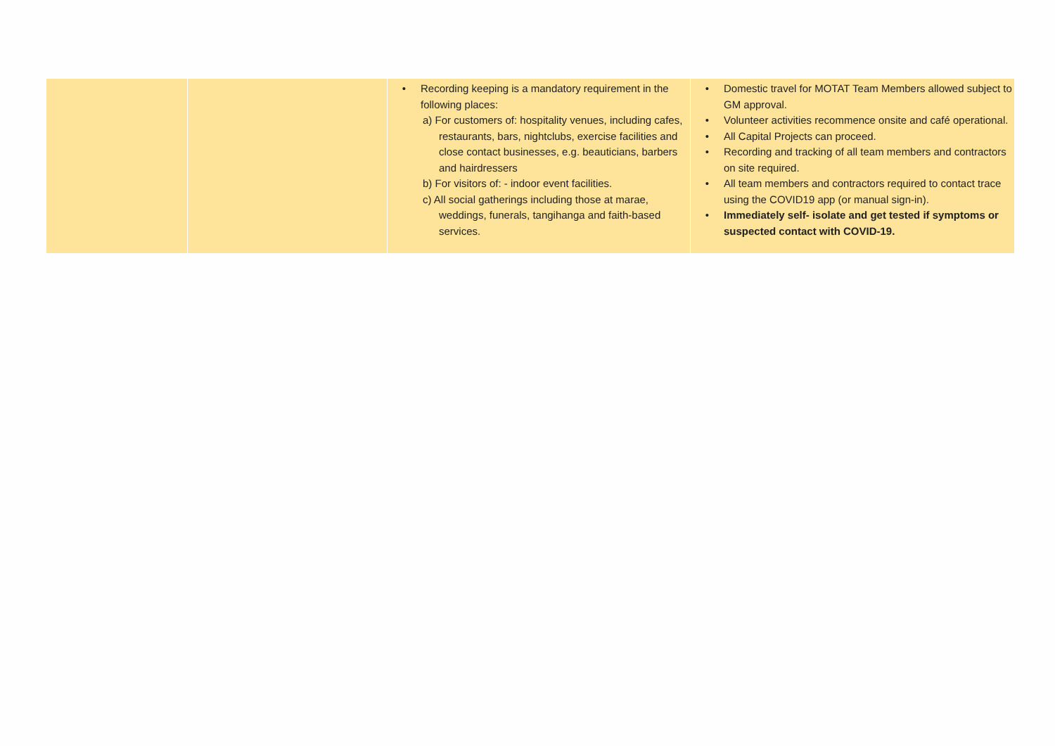| | | • Recording keeping is a mandatory requirement in the following places: a) For customers of: hospitality venues, including cafes, restaurants, bars, nightclubs, exercise facilities and close contact businesses, e.g. beauticians, barbers and hairdressers b) For visitors of: - indoor event facilities. c) All social gatherings including those at marae, weddings, funerals, tangihanga and faith-based services. | • Domestic travel for MOTAT Team Members allowed subject to GM approval. • Volunteer activities recommence onsite and café operational. • All Capital Projects can proceed. • Recording and tracking of all team members and contractors on site required. • All team members and contractors required to contact trace using the COVID19 app (or manual sign-in). • Immediately self- isolate and get tested if symptoms or suspected contact with COVID-19. |